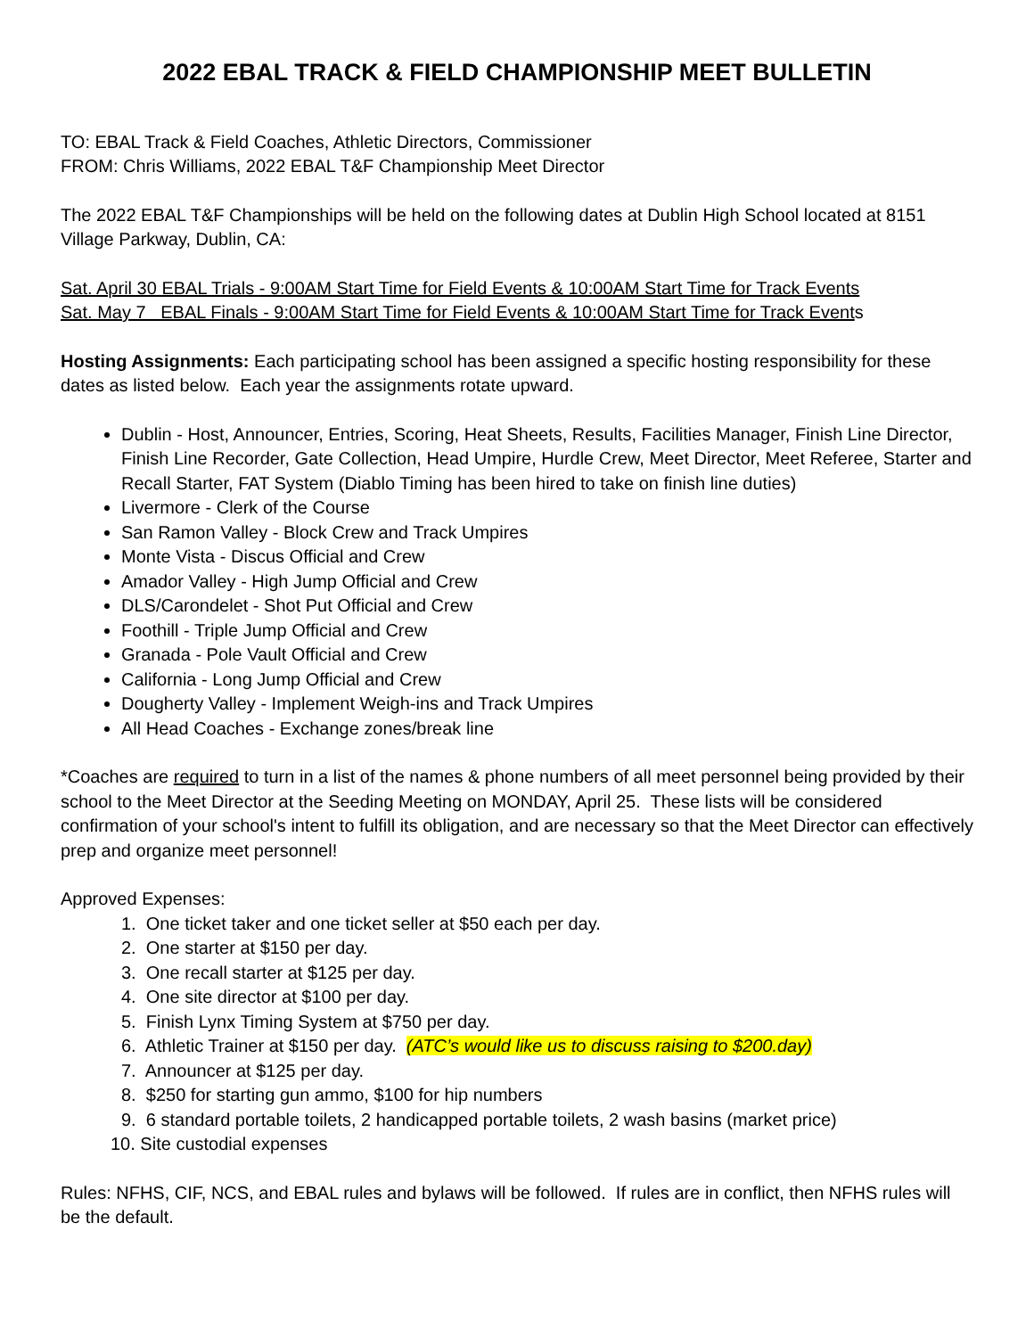2022 EBAL TRACK & FIELD CHAMPIONSHIP MEET BULLETIN
TO: EBAL Track & Field Coaches, Athletic Directors, Commissioner
FROM: Chris Williams, 2022 EBAL T&F Championship Meet Director
The 2022 EBAL T&F Championships will be held on the following dates at Dublin High School located at 8151 Village Parkway, Dublin, CA:
Sat. April 30 EBAL Trials - 9:00AM Start Time for Field Events & 10:00AM Start Time for Track Events
Sat. May 7 EBAL Finals - 9:00AM Start Time for Field Events & 10:00AM Start Time for Track Events
Hosting Assignments: Each participating school has been assigned a specific hosting responsibility for these dates as listed below. Each year the assignments rotate upward.
Dublin - Host, Announcer, Entries, Scoring, Heat Sheets, Results, Facilities Manager, Finish Line Director, Finish Line Recorder, Gate Collection, Head Umpire, Hurdle Crew, Meet Director, Meet Referee, Starter and Recall Starter, FAT System (Diablo Timing has been hired to take on finish line duties)
Livermore - Clerk of the Course
San Ramon Valley - Block Crew and Track Umpires
Monte Vista - Discus Official and Crew
Amador Valley - High Jump Official and Crew
DLS/Carondelet - Shot Put Official and Crew
Foothill - Triple Jump Official and Crew
Granada - Pole Vault Official and Crew
California - Long Jump Official and Crew
Dougherty Valley - Implement Weigh-ins and Track Umpires
All Head Coaches - Exchange zones/break line
*Coaches are required to turn in a list of the names & phone numbers of all meet personnel being provided by their school to the Meet Director at the Seeding Meeting on MONDAY, April 25. These lists will be considered confirmation of your school's intent to fulfill its obligation, and are necessary so that the Meet Director can effectively prep and organize meet personnel!
Approved Expenses:
1. One ticket taker and one ticket seller at $50 each per day.
2. One starter at $150 per day.
3. One recall starter at $125 per day.
4. One site director at $100 per day.
5. Finish Lynx Timing System at $750 per day.
6. Athletic Trainer at $150 per day. (ATC’s would like us to discuss raising to $200.day)
7. Announcer at $125 per day.
8. $250 for starting gun ammo, $100 for hip numbers
9. 6 standard portable toilets, 2 handicapped portable toilets, 2 wash basins (market price)
10. Site custodial expenses
Rules: NFHS, CIF, NCS, and EBAL rules and bylaws will be followed. If rules are in conflict, then NFHS rules will be the default.